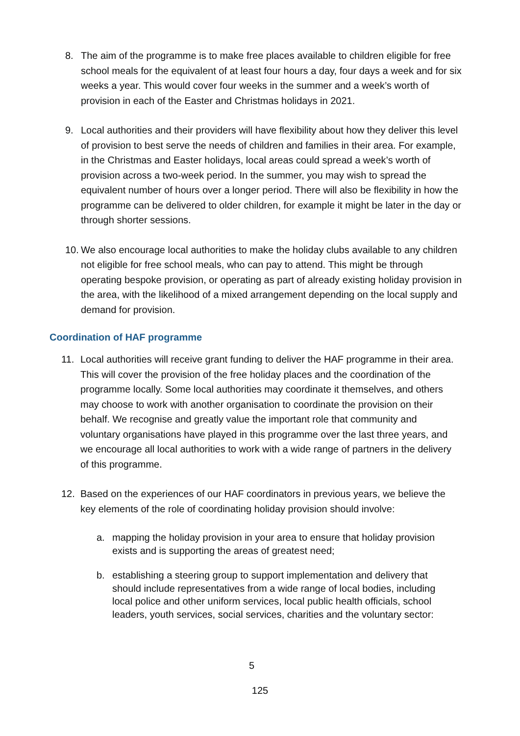8. The aim of the programme is to make free places available to children eligible for free school meals for the equivalent of at least four hours a day, four days a week and for six weeks a year. This would cover four weeks in the summer and a week’s worth of provision in each of the Easter and Christmas holidays in 2021.
9. Local authorities and their providers will have flexibility about how they deliver this level of provision to best serve the needs of children and families in their area. For example, in the Christmas and Easter holidays, local areas could spread a week’s worth of provision across a two-week period. In the summer, you may wish to spread the equivalent number of hours over a longer period. There will also be flexibility in how the programme can be delivered to older children, for example it might be later in the day or through shorter sessions.
10.
We also encourage local authorities to make the holiday clubs available to any children not eligible for free school meals, who can pay to attend. This might be through operating bespoke provision, or operating as part of already existing holiday provision in the area, with the likelihood of a mixed arrangement depending on the local supply and demand for provision.
Coordination of HAF programme
11. Local authorities will receive grant funding to deliver the HAF programme in their area. This will cover the provision of the free holiday places and the coordination of the programme locally. Some local authorities may coordinate it themselves, and others may choose to work with another organisation to coordinate the provision on their behalf. We recognise and greatly value the important role that community and voluntary organisations have played in this programme over the last three years, and we encourage all local authorities to work with a wide range of partners in the delivery of this programme.
12. Based on the experiences of our HAF coordinators in previous years, we believe the key elements of the role of coordinating holiday provision should involve:
a. mapping the holiday provision in your area to ensure that holiday provision exists and is supporting the areas of greatest need;
b. establishing a steering group to support implementation and delivery that should include representatives from a wide range of local bodies, including local police and other uniform services, local public health officials, school leaders, youth services, social services, charities and the voluntary sector:
5
125